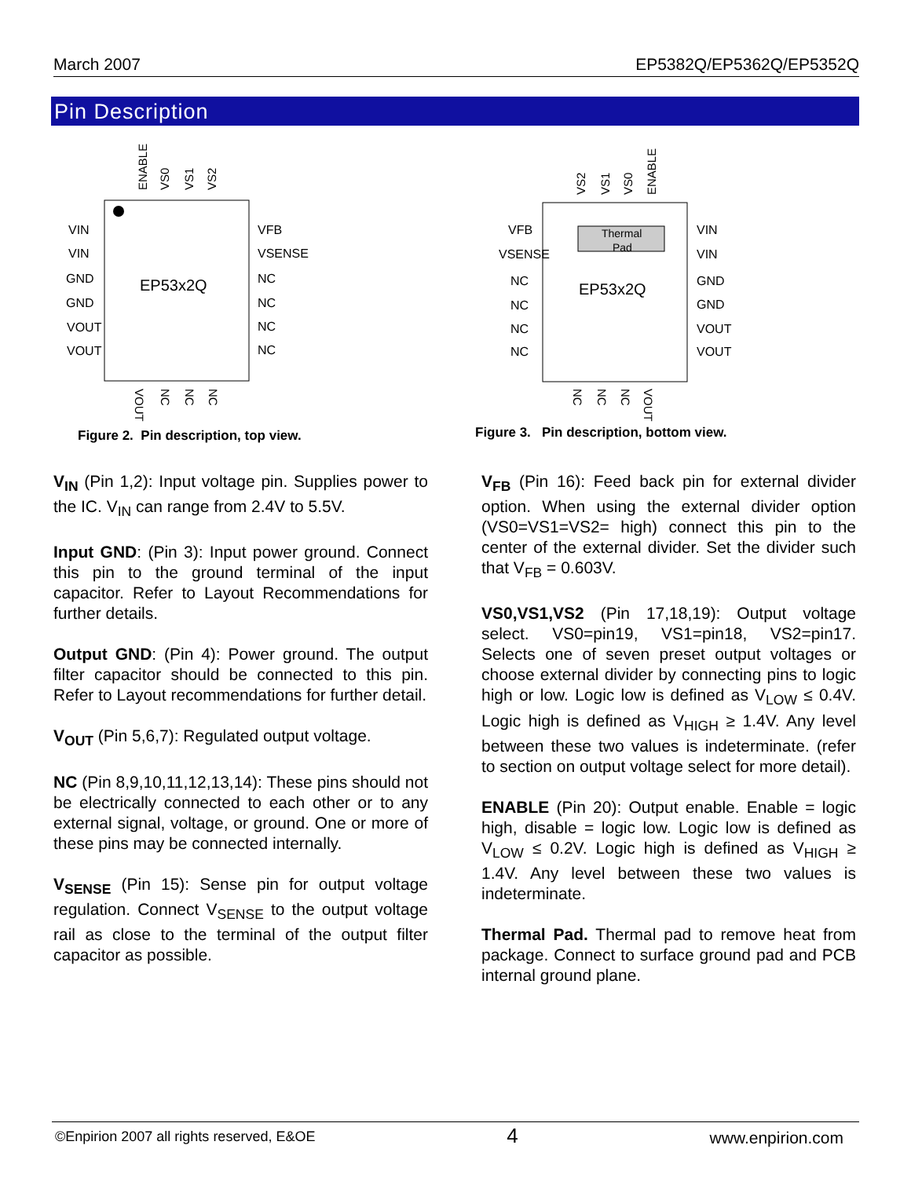March 2007 EP5382Q/EP5362Q/EP5352Q
Pin Description
EP53x2Q
VIN
VIN
GND
GND
VOUT
VOUT
VFB
VSENSE
NC
NC
NC
NC
ENABLE
VS0
VS1
VS2
VOUT
NC
NC
NC
Figure 2. Pin description, top view.
Thermal
Pad
EP53x2Q
VFB
VSENSE
NC
NC
NC
NC
VIN
VIN
GND
GND
VOUT
VOUT
VS2
VS1
VS0
ENABLE
NC
NC
NC
VOUT
Figure 3. Pin description, bottom view.
V<sub>IN</sub> (Pin 1,2): Input voltage pin. Supplies power to the IC. V<sub>IN</sub> can range from 2.4V to 5.5V.
Input GND: (Pin 3): Input power ground. Connect this pin to the ground terminal of the input capacitor. Refer to Layout Recommendations for further details.
Output GND: (Pin 4): Power ground. The output filter capacitor should be connected to this pin. Refer to Layout recommendations for further detail.
V<sub>OUT</sub> (Pin 5,6,7): Regulated output voltage.
NC (Pin 8,9,10,11,12,13,14): These pins should not be electrically connected to each other or to any external signal, voltage, or ground. One or more of these pins may be connected internally.
V<sub>SENSE</sub> (Pin 15): Sense pin for output voltage regulation. Connect V<sub>SENSE</sub> to the output voltage rail as close to the terminal of the output filter capacitor as possible.
V<sub>FB</sub> (Pin 16): Feed back pin for external divider option. When using the external divider option (VS0=VS1=VS2= high) connect this pin to the center of the external divider. Set the divider such that V<sub>FB</sub> = 0.603V.
VS0,VS1,VS2 (Pin 17,18,19): Output voltage select. VS0=pin19, VS1=pin18, VS2=pin17. Selects one of seven preset output voltages or choose external divider by connecting pins to logic high or low. Logic low is defined as V<sub>LOW</sub> ≤ 0.4V. Logic high is defined as V<sub>HIGH</sub> ≥ 1.4V. Any level between these two values is indeterminate. (refer to section on output voltage select for more detail).
ENABLE (Pin 20): Output enable. Enable = logic high, disable = logic low. Logic low is defined as V<sub>LOW</sub> ≤ 0.2V. Logic high is defined as V<sub>HIGH</sub> ≥ 1.4V. Any level between these two values is indeterminate.
Thermal Pad. Thermal pad to remove heat from package. Connect to surface ground pad and PCB internal ground plane.
©Enpirion 2007 all rights reserved, E&OE 4 www.enpirion.com